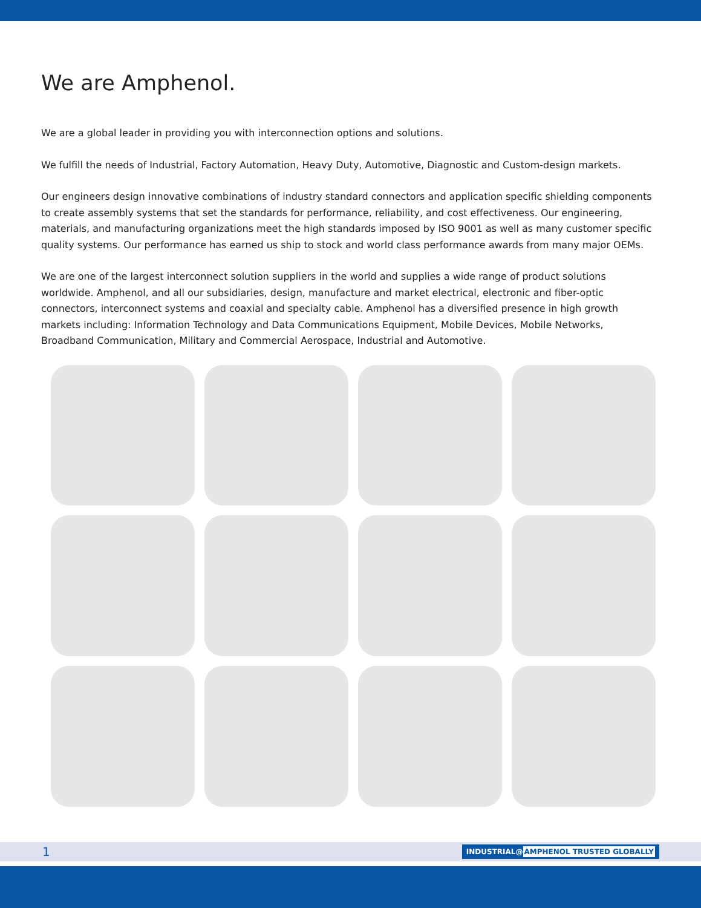We are Amphenol.
We are a global leader in providing you with interconnection options and solutions.
We fulfill the needs of Industrial, Factory Automation, Heavy Duty, Automotive, Diagnostic and Custom-design markets.
Our engineers design innovative combinations of industry standard connectors and application specific shielding components to create assembly systems that set the standards for performance, reliability, and cost effectiveness. Our engineering, materials, and manufacturing organizations meet the high standards imposed by ISO 9001 as well as many customer specific quality systems. Our performance has earned us ship to stock and world class performance awards from many major OEMs.
We are one of the largest interconnect solution suppliers in the world and supplies a wide range of product solutions worldwide. Amphenol, and all our subsidiaries, design, manufacture and market electrical, electronic and fiber-optic connectors, interconnect systems and coaxial and specialty cable. Amphenol has a diversified presence in high growth markets including: Information Technology and Data Communications Equipment, Mobile Devices, Mobile Networks, Broadband Communication, Military and Commercial Aerospace, Industrial and Automotive.
1 INDUSTRIAL@AMPHENOL TRUSTED GLOBALLY